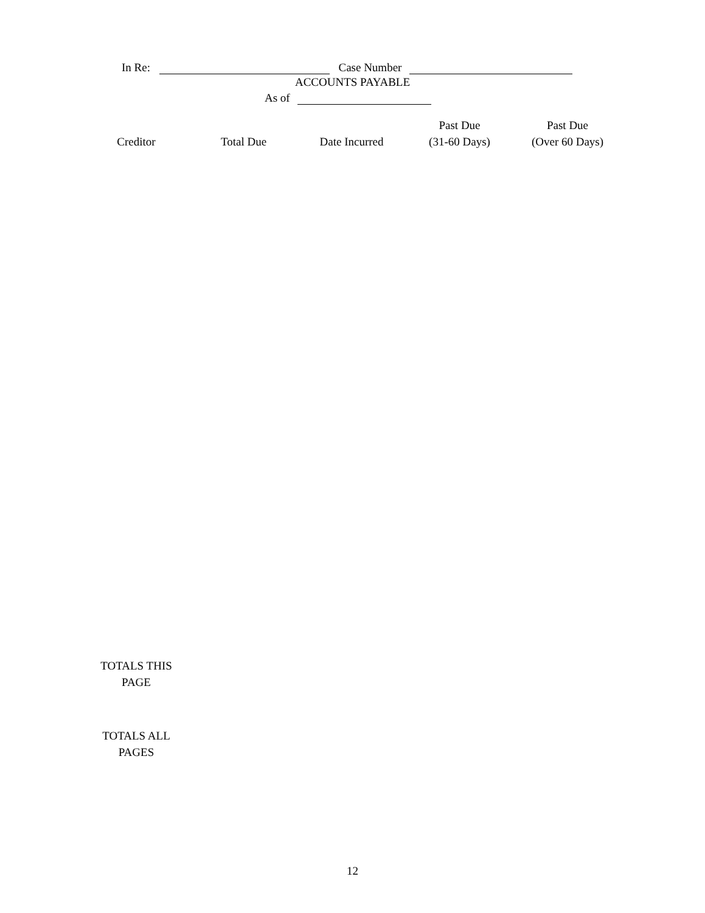In Re: Case Number
ACCOUNTS PAYABLE
As of
| Creditor | Total Due | Date Incurred | Past Due (31-60 Days) | Past Due (Over 60 Days) |
| --- | --- | --- | --- | --- |
TOTALS THIS
PAGE
TOTALS ALL
PAGES
12